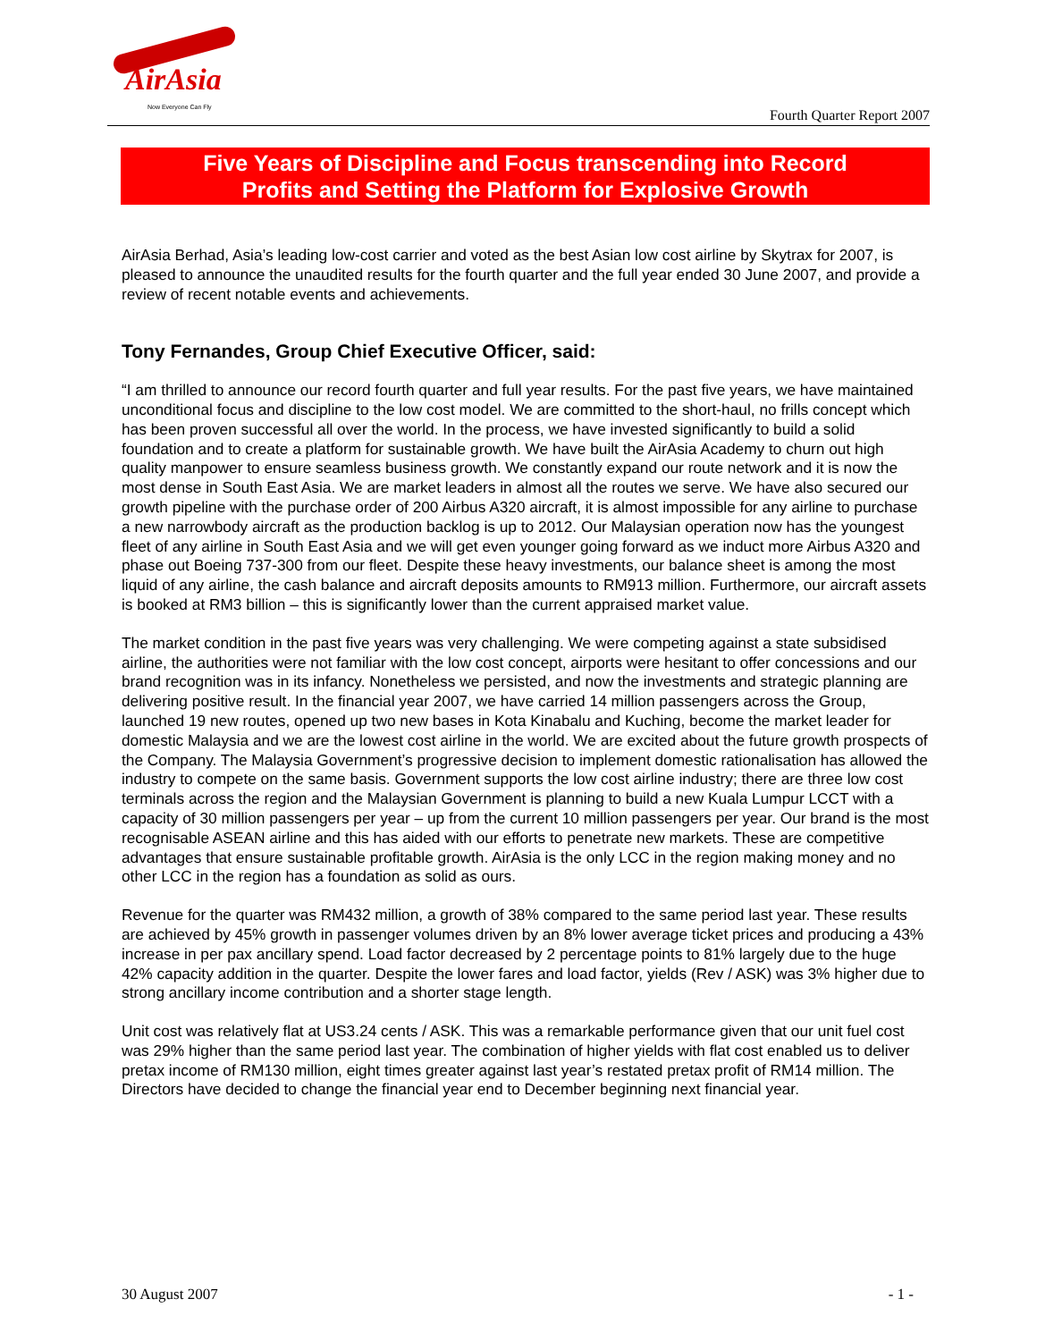AirAsia
Now Everyone Can Fly
Fourth Quarter Report 2007
Five Years of Discipline and Focus transcending into Record
Profits and Setting the Platform for Explosive Growth
AirAsia Berhad, Asia’s leading low-cost carrier and voted as the best Asian low cost airline by Skytrax for 2007, is pleased to announce the unaudited results for the fourth quarter and the full year ended 30 June 2007, and provide a review of recent notable events and achievements.
Tony Fernandes, Group Chief Executive Officer, said:
“I am thrilled to announce our record fourth quarter and full year results. For the past five years, we have maintained unconditional focus and discipline to the low cost model. We are committed to the short-haul, no frills concept which has been proven successful all over the world. In the process, we have invested significantly to build a solid foundation and to create a platform for sustainable growth. We have built the AirAsia Academy to churn out high quality manpower to ensure seamless business growth. We constantly expand our route network and it is now the most dense in South East Asia. We are market leaders in almost all the routes we serve. We have also secured our growth pipeline with the purchase order of 200 Airbus A320 aircraft, it is almost impossible for any airline to purchase a new narrowbody aircraft as the production backlog is up to 2012. Our Malaysian operation now has the youngest fleet of any airline in South East Asia and we will get even younger going forward as we induct more Airbus A320 and phase out Boeing 737-300 from our fleet. Despite these heavy investments, our balance sheet is among the most liquid of any airline, the cash balance and aircraft deposits amounts to RM913 million. Furthermore, our aircraft assets is booked at RM3 billion – this is significantly lower than the current appraised market value.
The market condition in the past five years was very challenging. We were competing against a state subsidised airline, the authorities were not familiar with the low cost concept, airports were hesitant to offer concessions and our brand recognition was in its infancy. Nonetheless we persisted, and now the investments and strategic planning are delivering positive result. In the financial year 2007, we have carried 14 million passengers across the Group, launched 19 new routes, opened up two new bases in Kota Kinabalu and Kuching, become the market leader for domestic Malaysia and we are the lowest cost airline in the world. We are excited about the future growth prospects of the Company. The Malaysia Government’s progressive decision to implement domestic rationalisation has allowed the industry to compete on the same basis. Government supports the low cost airline industry; there are three low cost terminals across the region and the Malaysian Government is planning to build a new Kuala Lumpur LCCT with a capacity of 30 million passengers per year – up from the current 10 million passengers per year. Our brand is the most recognisable ASEAN airline and this has aided with our efforts to penetrate new markets. These are competitive advantages that ensure sustainable profitable growth. AirAsia is the only LCC in the region making money and no other LCC in the region has a foundation as solid as ours.
Revenue for the quarter was RM432 million, a growth of 38% compared to the same period last year. These results are achieved by 45% growth in passenger volumes driven by an 8% lower average ticket prices and producing a 43% increase in per pax ancillary spend. Load factor decreased by 2 percentage points to 81% largely due to the huge 42% capacity addition in the quarter. Despite the lower fares and load factor, yields (Rev / ASK) was 3% higher due to strong ancillary income contribution and a shorter stage length.
Unit cost was relatively flat at US3.24 cents / ASK. This was a remarkable performance given that our unit fuel cost was 29% higher than the same period last year. The combination of higher yields with flat cost enabled us to deliver pretax income of RM130 million, eight times greater against last year’s restated pretax profit of RM14 million. The Directors have decided to change the financial year end to December beginning next financial year.
30 August 2007 - 1 -